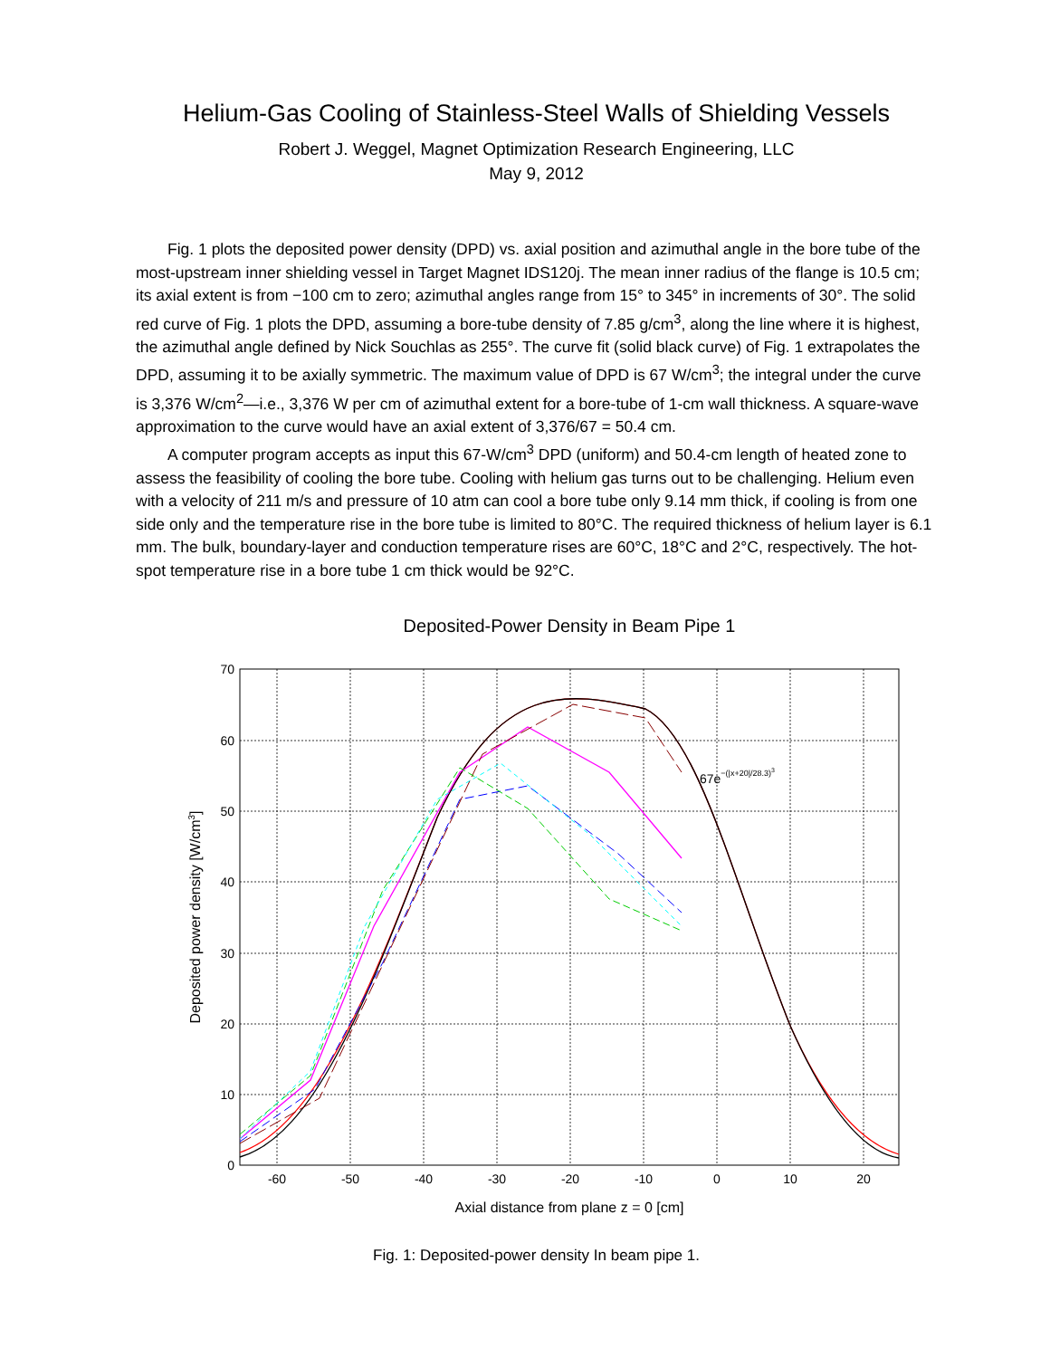Helium-Gas Cooling of Stainless-Steel Walls of Shielding Vessels
Robert J. Weggel, Magnet Optimization Research Engineering, LLC
May 9, 2012
Fig. 1 plots the deposited power density (DPD) vs. axial position and azimuthal angle in the bore tube of the most-upstream inner shielding vessel in Target Magnet IDS120j. The mean inner radius of the flange is 10.5 cm; its axial extent is from −100 cm to zero; azimuthal angles range from 15° to 345° in increments of 30°. The solid red curve of Fig. 1 plots the DPD, assuming a bore-tube density of 7.85 g/cm<sup>3</sup>, along the line where it is highest, the azimuthal angle defined by Nick Souchlas as 255°. The curve fit (solid black curve) of Fig. 1 extrapolates the DPD, assuming it to be axially symmetric. The maximum value of DPD is 67 W/cm<sup>3</sup>; the integral under the curve is 3,376 W/cm<sup>2</sup>—i.e., 3,376 W per cm of azimuthal extent for a bore-tube of 1-cm wall thickness. A square-wave approximation to the curve would have an axial extent of 3,376/67 = 50.4 cm.
A computer program accepts as input this 67-W/cm<sup>3</sup> DPD (uniform) and 50.4-cm length of heated zone to assess the feasibility of cooling the bore tube. Cooling with helium gas turns out to be challenging. Helium even with a velocity of 211 m/s and pressure of 10 atm can cool a bore tube only 9.14 mm thick, if cooling is from one side only and the temperature rise in the bore tube is limited to 80°C. The required thickness of helium layer is 6.1 mm. The bulk, boundary-layer and conduction temperature rises are 60°C, 18°C and 2°C, respectively. The hot-spot temperature rise in a bore tube 1 cm thick would be 92°C.
Deposited-Power Density in Beam Pipe 1
70
60
50
40
30
20
10
0
-60
-50
-40
-30
-20
-10
0
10
20
67e−(|x+20|/28.3)3
Axial distance from plane z = 0 [cm]
Deposited power density [W/cm3]
Fig. 1: Deposited-power density In beam pipe 1.